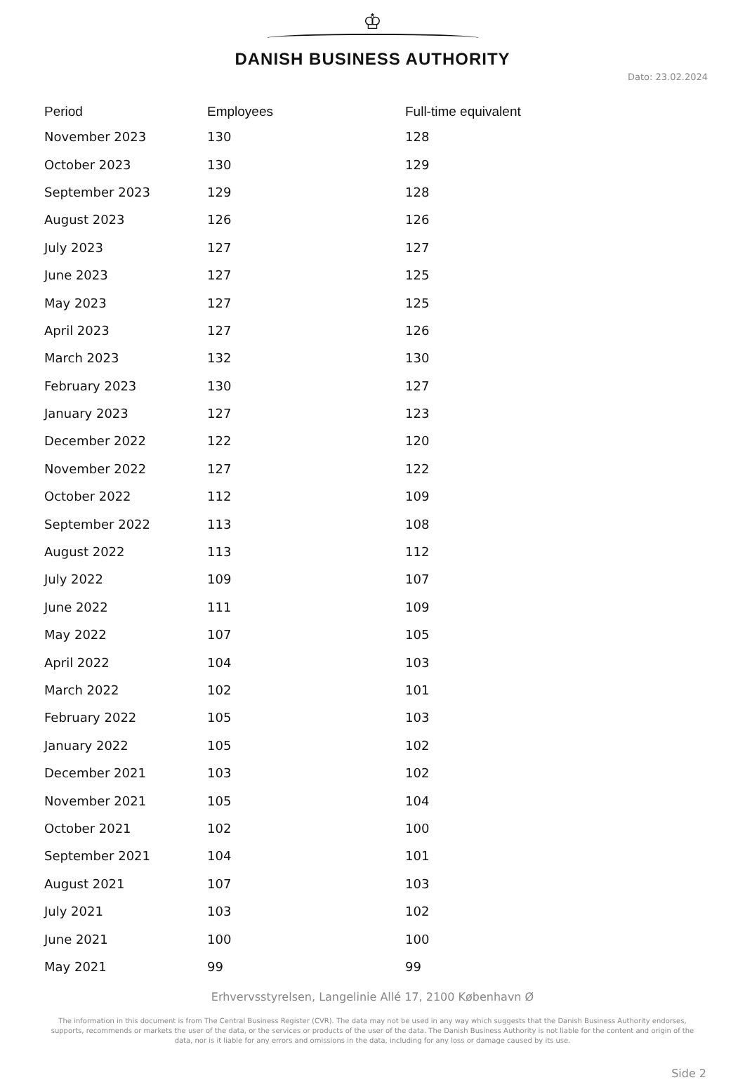♔
DANISH BUSINESS AUTHORITY
Dato: 23.02.2024
| Period | Employees | Full-time equivalent |
| --- | --- | --- |
| November 2023 | 130 | 128 |
| October 2023 | 130 | 129 |
| September 2023 | 129 | 128 |
| August 2023 | 126 | 126 |
| July 2023 | 127 | 127 |
| June 2023 | 127 | 125 |
| May 2023 | 127 | 125 |
| April 2023 | 127 | 126 |
| March 2023 | 132 | 130 |
| February 2023 | 130 | 127 |
| January 2023 | 127 | 123 |
| December 2022 | 122 | 120 |
| November 2022 | 127 | 122 |
| October 2022 | 112 | 109 |
| September 2022 | 113 | 108 |
| August 2022 | 113 | 112 |
| July 2022 | 109 | 107 |
| June 2022 | 111 | 109 |
| May 2022 | 107 | 105 |
| April 2022 | 104 | 103 |
| March 2022 | 102 | 101 |
| February 2022 | 105 | 103 |
| January 2022 | 105 | 102 |
| December 2021 | 103 | 102 |
| November 2021 | 105 | 104 |
| October 2021 | 102 | 100 |
| September 2021 | 104 | 101 |
| August 2021 | 107 | 103 |
| July 2021 | 103 | 102 |
| June 2021 | 100 | 100 |
| May 2021 | 99 | 99 |
Erhvervsstyrelsen, Langelinie Allé 17, 2100 København Ø
The information in this document is from The Central Business Register (CVR). The data may not be used in any way which suggests that the Danish Business Authority endorses, supports, recommends or markets the user of the data, or the services or products of the user of the data. The Danish Business Authority is not liable for the content and origin of the data, nor is it liable for any errors and omissions in the data, including for any loss or damage caused by its use.
Side 2